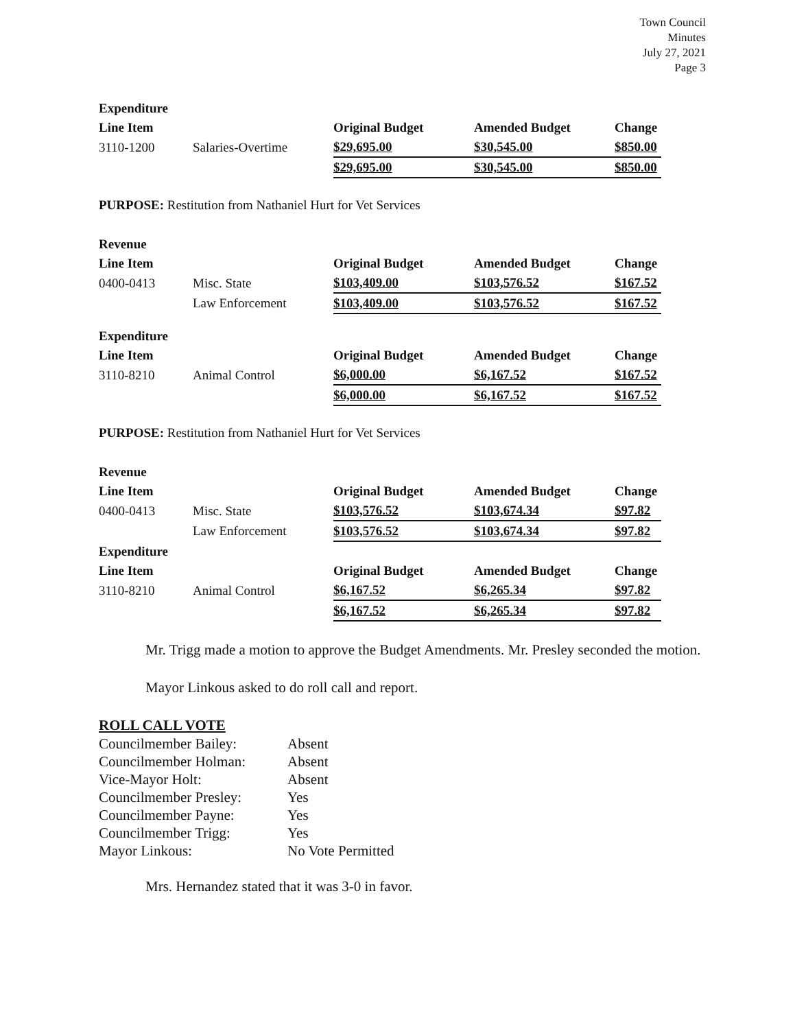Town Council
Minutes
July 27, 2021
Page 3
| Expenditure | | | | |
| --- | --- | --- | --- | --- |
| Line Item | | Original Budget | Amended Budget | Change |
| 3110-1200 | Salaries-Overtime | $29,695.00 | $30,545.00 | $850.00 |
| | | $29,695.00 | $30,545.00 | $850.00 |
PURPOSE: Restitution from Nathaniel Hurt for Vet Services
| Revenue | | | | |
| --- | --- | --- | --- | --- |
| Line Item | | Original Budget | Amended Budget | Change |
| 0400-0413 | Misc. State | $103,409.00 | $103,576.52 | $167.52 |
| | Law Enforcement | $103,409.00 | $103,576.52 | $167.52 |
| Expenditure | | | | |
| --- | --- | --- | --- | --- |
| Line Item | | Original Budget | Amended Budget | Change |
| 3110-8210 | Animal Control | $6,000.00 | $6,167.52 | $167.52 |
| | | $6,000.00 | $6,167.52 | $167.52 |
PURPOSE: Restitution from Nathaniel Hurt for Vet Services
| Revenue | | | | |
| --- | --- | --- | --- | --- |
| Line Item | | Original Budget | Amended Budget | Change |
| 0400-0413 | Misc. State | $103,576.52 | $103,674.34 | $97.82 |
| | Law Enforcement | $103,576.52 | $103,674.34 | $97.82 |
| Expenditure | | | | |
| Line Item | | Original Budget | Amended Budget | Change |
| 3110-8210 | Animal Control | $6,167.52 | $6,265.34 | $97.82 |
| | | $6,167.52 | $6,265.34 | $97.82 |
Mr. Trigg made a motion to approve the Budget Amendments. Mr. Presley seconded the motion.
Mayor Linkous asked to do roll call and report.
ROLL CALL VOTE
| Councilmember Bailey: | Absent |
| Councilmember Holman: | Absent |
| Vice-Mayor Holt: | Absent |
| Councilmember Presley: | Yes |
| Councilmember Payne: | Yes |
| Councilmember Trigg: | Yes |
| Mayor Linkous: | No Vote Permitted |
Mrs. Hernandez stated that it was 3-0 in favor.